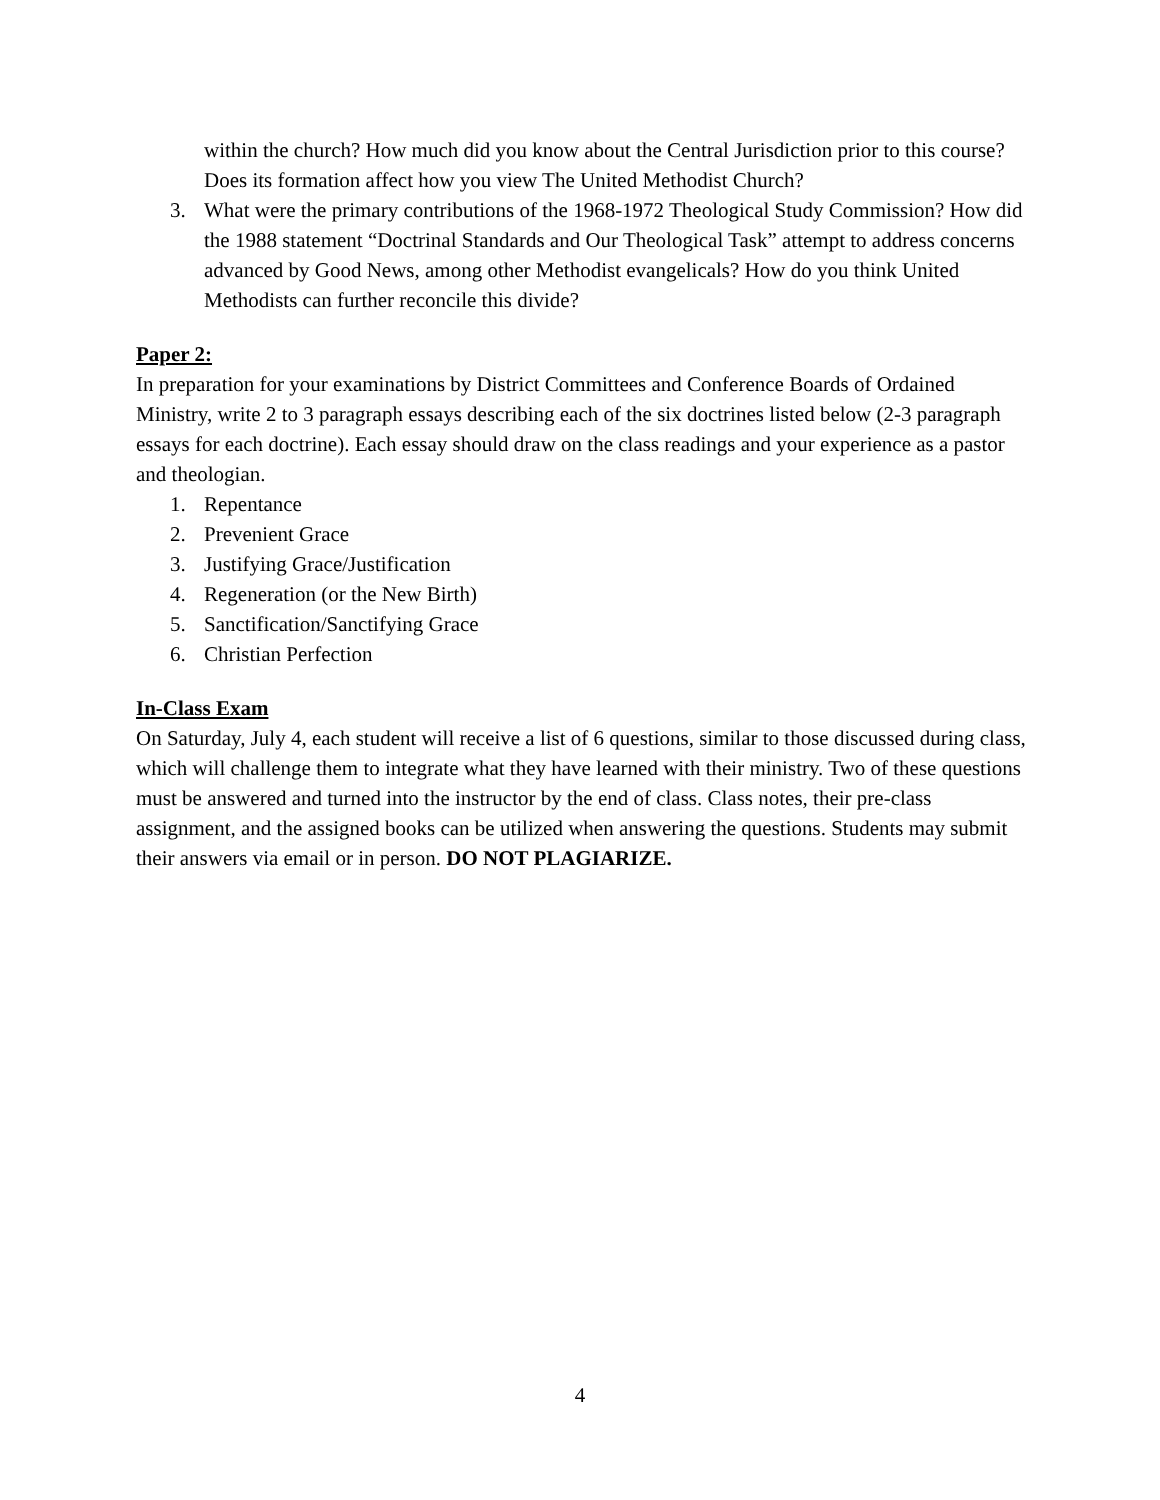within the church? How much did you know about the Central Jurisdiction prior to this course? Does its formation affect how you view The United Methodist Church?
3. What were the primary contributions of the 1968-1972 Theological Study Commission? How did the 1988 statement “Doctrinal Standards and Our Theological Task” attempt to address concerns advanced by Good News, among other Methodist evangelicals? How do you think United Methodists can further reconcile this divide?
Paper 2:
In preparation for your examinations by District Committees and Conference Boards of Ordained Ministry, write 2 to 3 paragraph essays describing each of the six doctrines listed below (2-3 paragraph essays for each doctrine). Each essay should draw on the class readings and your experience as a pastor and theologian.
1. Repentance
2. Prevenient Grace
3. Justifying Grace/Justification
4. Regeneration (or the New Birth)
5. Sanctification/Sanctifying Grace
6. Christian Perfection
In-Class Exam
On Saturday, July 4, each student will receive a list of 6 questions, similar to those discussed during class, which will challenge them to integrate what they have learned with their ministry. Two of these questions must be answered and turned into the instructor by the end of class. Class notes, their pre-class assignment, and the assigned books can be utilized when answering the questions. Students may submit their answers via email or in person. DO NOT PLAGIARIZE.
4